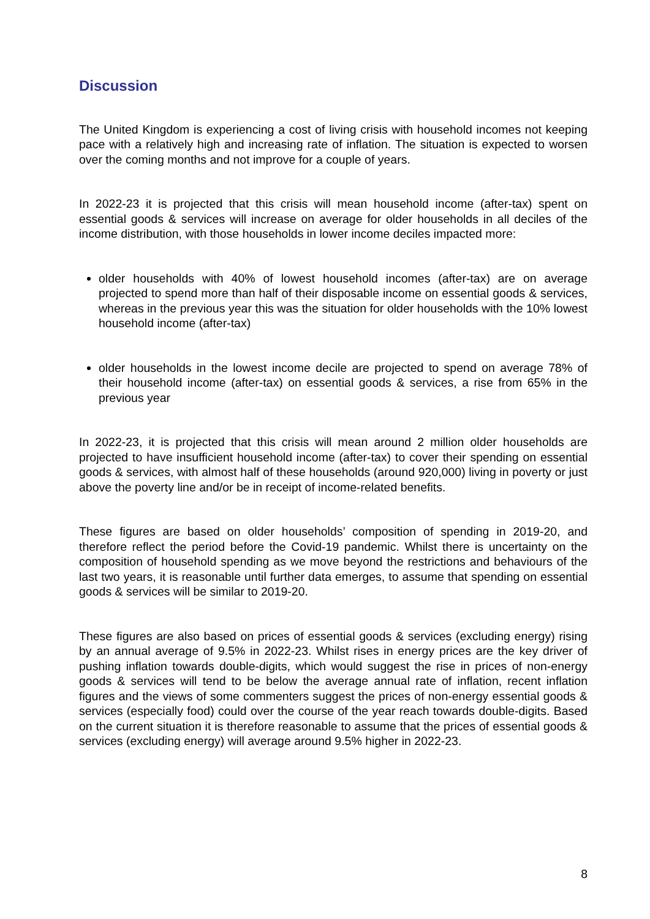Discussion
The United Kingdom is experiencing a cost of living crisis with household incomes not keeping pace with a relatively high and increasing rate of inflation. The situation is expected to worsen over the coming months and not improve for a couple of years.
In 2022-23 it is projected that this crisis will mean household income (after-tax) spent on essential goods & services will increase on average for older households in all deciles of the income distribution, with those households in lower income deciles impacted more:
older households with 40% of lowest household incomes (after-tax) are on average projected to spend more than half of their disposable income on essential goods & services, whereas in the previous year this was the situation for older households with the 10% lowest household income (after-tax)
older households in the lowest income decile are projected to spend on average 78% of their household income (after-tax) on essential goods & services, a rise from 65% in the previous year
In 2022-23, it is projected that this crisis will mean around 2 million older households are projected to have insufficient household income (after-tax) to cover their spending on essential goods & services, with almost half of these households (around 920,000) living in poverty or just above the poverty line and/or be in receipt of income-related benefits.
These figures are based on older households’ composition of spending in 2019-20, and therefore reflect the period before the Covid-19 pandemic. Whilst there is uncertainty on the composition of household spending as we move beyond the restrictions and behaviours of the last two years, it is reasonable until further data emerges, to assume that spending on essential goods & services will be similar to 2019-20.
These figures are also based on prices of essential goods & services (excluding energy) rising by an annual average of 9.5% in 2022-23. Whilst rises in energy prices are the key driver of pushing inflation towards double-digits, which would suggest the rise in prices of non-energy goods & services will tend to be below the average annual rate of inflation, recent inflation figures and the views of some commenters suggest the prices of non-energy essential goods & services (especially food) could over the course of the year reach towards double-digits. Based on the current situation it is therefore reasonable to assume that the prices of essential goods & services (excluding energy) will average around 9.5% higher in 2022-23.
8